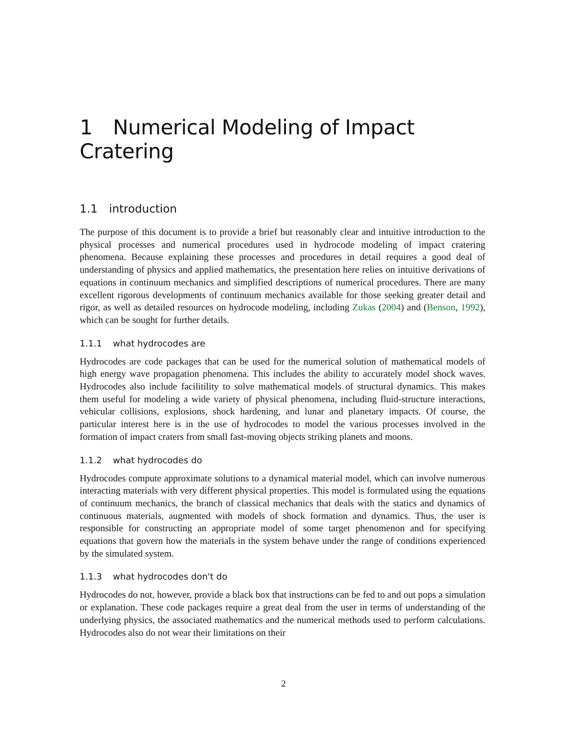1 Numerical Modeling of Impact Cratering
1.1 introduction
The purpose of this document is to provide a brief but reasonably clear and intuitive introduction to the physical processes and numerical procedures used in hydrocode modeling of impact cratering phenomena. Because explaining these processes and procedures in detail requires a good deal of understanding of physics and applied mathematics, the presentation here relies on intuitive derivations of equations in continuum mechanics and simplified descriptions of numerical procedures. There are many excellent rigorous developments of continuum mechanics available for those seeking greater detail and rigor, as well as detailed resources on hydrocode modeling, including Zukas (2004) and (Benson, 1992), which can be sought for further details.
1.1.1 what hydrocodes are
Hydrocodes are code packages that can be used for the numerical solution of mathematical models of high energy wave propagation phenomena. This includes the ability to accurately model shock waves. Hydrocodes also include facilitility to solve mathematical models of structural dynamics. This makes them useful for modeling a wide variety of physical phenomena, including fluid-structure interactions, vehicular collisions, explosions, shock hardening, and lunar and planetary impacts. Of course, the particular interest here is in the use of hydrocodes to model the various processes involved in the formation of impact craters from small fast-moving objects striking planets and moons.
1.1.2 what hydrocodes do
Hydrocodes compute approximate solutions to a dynamical material model, which can involve numerous interacting materials with very different physical properties. This model is formulated using the equations of continuum mechanics, the branch of classical mechanics that deals with the statics and dynamics of continuous materials, augmented with models of shock formation and dynamics. Thus, the user is responsible for constructing an appropriate model of some target phenomenon and for specifying equations that govern how the materials in the system behave under the range of conditions experienced by the simulated system.
1.1.3 what hydrocodes don't do
Hydrocodes do not, however, provide a black box that instructions can be fed to and out pops a simulation or explanation. These code packages require a great deal from the user in terms of understanding of the underlying physics, the associated mathematics and the numerical methods used to perform calculations. Hydrocodes also do not wear their limitations on their
2